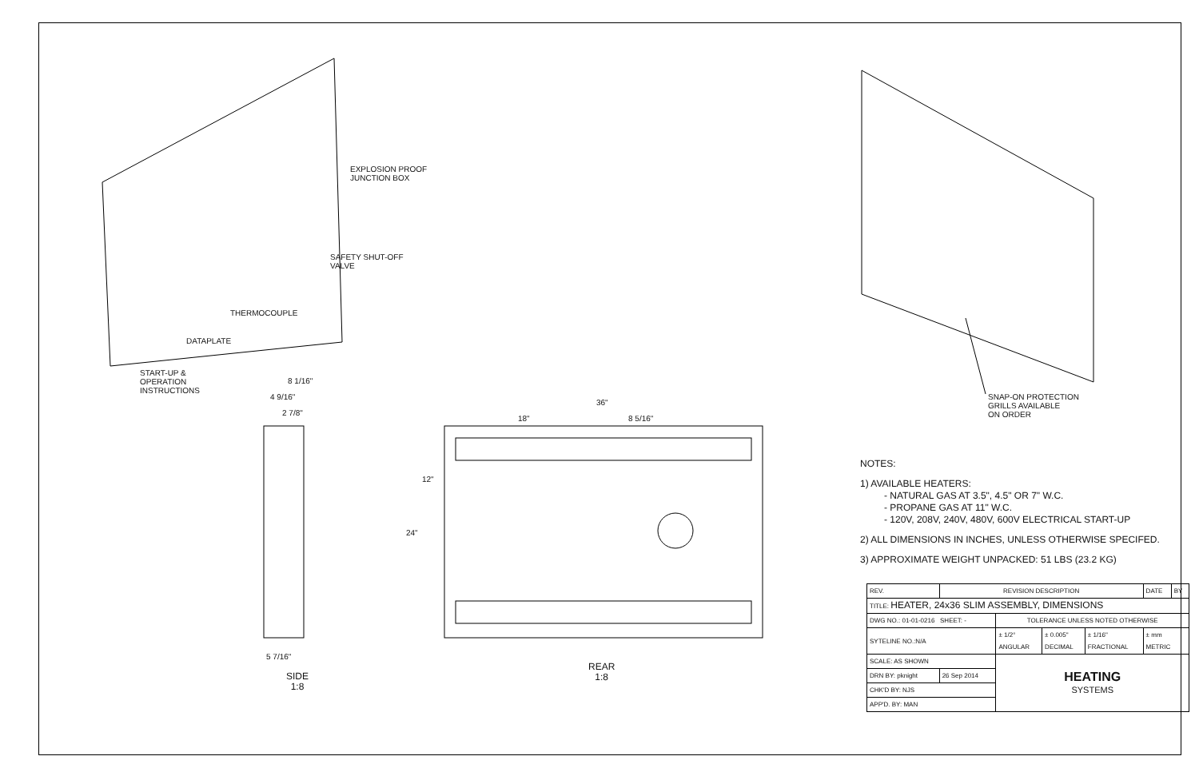EXPLOSION PROOF
JUNCTION BOX
SAFETY SHUT-OFF
VALVE
THERMOCOUPLE
DATAPLATE
START-UP &
OPERATION
INSTRUCTIONS
8 1/16"
4 9/16"
2 7/8"
5 7/16"
SIDE
1:8
36"
18" 8 5/16"
12"
24"
REAR
1:8
SNAP-ON PROTECTION
GRILLS AVAILABLE
ON ORDER
NOTES:
1) AVAILABLE HEATERS:
- NATURAL GAS AT 3.5", 4.5" OR 7" W.C.
- PROPANE GAS AT 11" W.C.
- 120V, 208V, 240V, 480V, 600V ELECTRICAL START-UP
2) ALL DIMENSIONS IN INCHES, UNLESS OTHERWISE SPECIFED.
3) APPROXIMATE WEIGHT UNPACKED: 51 LBS (23.2 KG)
| REV. | REVISION DESCRIPTION | | | | DATE | BY |
| TITLE: HEATER, 24x36 SLIM ASSEMBLY, DIMENSIONS | | | | | | |
| DWG NO.: 01-01-0216 SHEET: - | | TOLERANCE UNLESS NOTED OTHERWISE | | | | |
| SYTELINE NO.:N/A | | ± 1/2° ANGULAR | ± 0.005" DECIMAL | ± 1/16" FRACTIONAL | ± mm METRIC | |
| SCALE: AS SHOWN | | HEATING SYSTEMS | | | | |
| DRN BY: pknight | 26 Sep 2014 | | | | | |
| CHK'D BY: NJS | | | | | | |
| APP'D. BY: MAN | | | | | | |